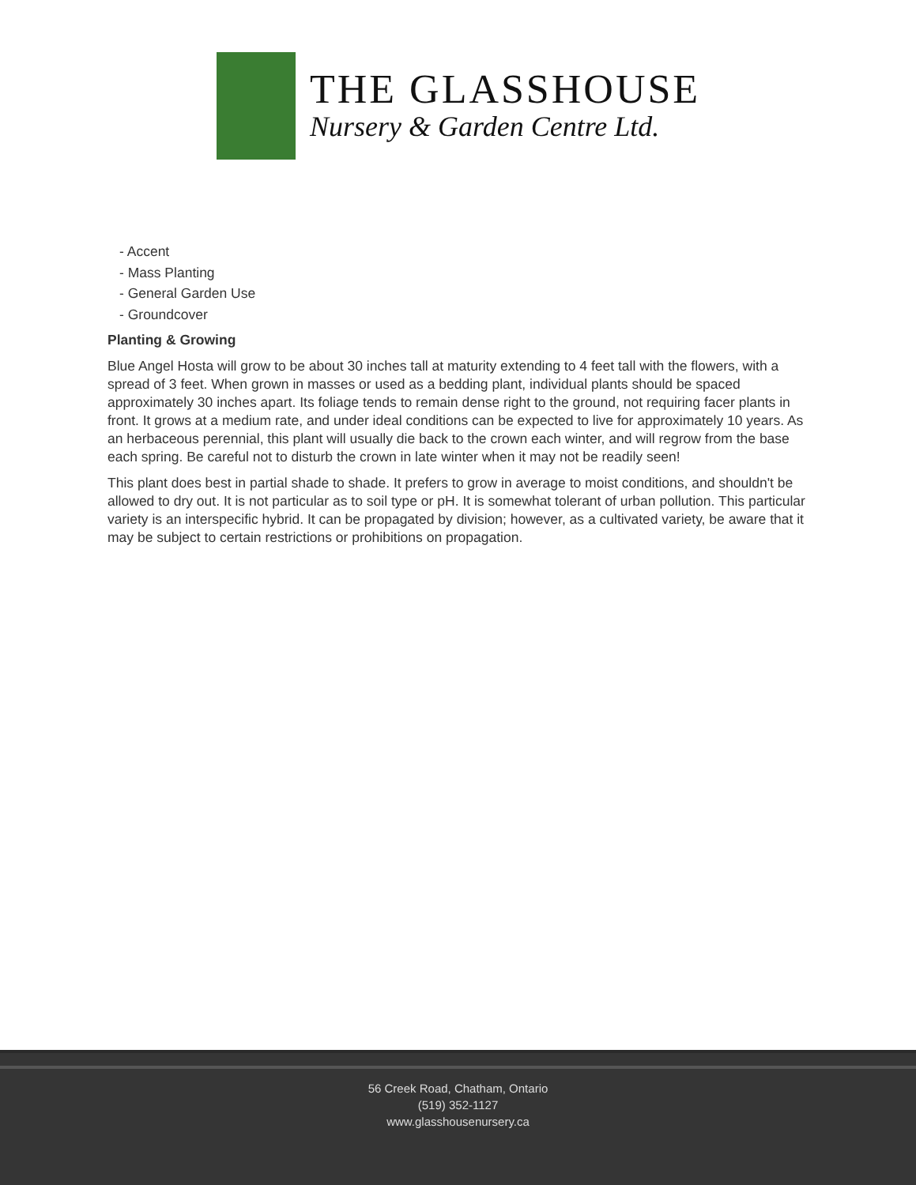THE GLASSHOUSE
Nursery & Garden Centre Ltd.
- Accent
- Mass Planting
- General Garden Use
- Groundcover
Planting & Growing
Blue Angel Hosta will grow to be about 30 inches tall at maturity extending to 4 feet tall with the flowers, with a spread of 3 feet. When grown in masses or used as a bedding plant, individual plants should be spaced approximately 30 inches apart. Its foliage tends to remain dense right to the ground, not requiring facer plants in front. It grows at a medium rate, and under ideal conditions can be expected to live for approximately 10 years. As an herbaceous perennial, this plant will usually die back to the crown each winter, and will regrow from the base each spring. Be careful not to disturb the crown in late winter when it may not be readily seen!
This plant does best in partial shade to shade. It prefers to grow in average to moist conditions, and shouldn't be allowed to dry out. It is not particular as to soil type or pH. It is somewhat tolerant of urban pollution. This particular variety is an interspecific hybrid. It can be propagated by division; however, as a cultivated variety, be aware that it may be subject to certain restrictions or prohibitions on propagation.
56 Creek Road, Chatham, Ontario
(519) 352-1127
www.glasshousenursery.ca